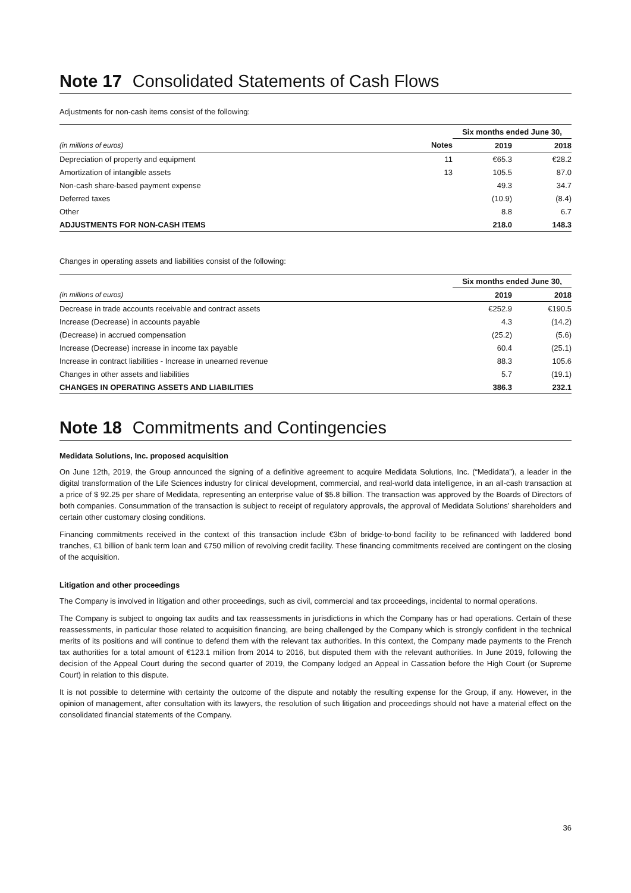Note 17 Consolidated Statements of Cash Flows
Adjustments for non-cash items consist of the following:
| | | Six months ended June 30, | |
| (in millions of euros) | Notes | 2019 | 2018 |
| Depreciation of property and equipment | 11 | €65.3 | €28.2 |
| Amortization of intangible assets | 13 | 105.5 | 87.0 |
| Non-cash share-based payment expense | | 49.3 | 34.7 |
| Deferred taxes | | (10.9) | (8.4) |
| Other | | 8.8 | 6.7 |
| ADJUSTMENTS FOR NON-CASH ITEMS | | 218.0 | 148.3 |
Changes in operating assets and liabilities consist of the following:
| | Six months ended June 30, | |
| (in millions of euros) | 2019 | 2018 |
| Decrease in trade accounts receivable and contract assets | €252.9 | €190.5 |
| Increase (Decrease) in accounts payable | 4.3 | (14.2) |
| (Decrease) in accrued compensation | (25.2) | (5.6) |
| Increase (Decrease) increase in income tax payable | 60.4 | (25.1) |
| Increase in contract liabilities - Increase in unearned revenue | 88.3 | 105.6 |
| Changes in other assets and liabilities | 5.7 | (19.1) |
| CHANGES IN OPERATING ASSETS AND LIABILITIES | 386.3 | 232.1 |
Note 18 Commitments and Contingencies
Medidata Solutions, Inc. proposed acquisition
On June 12th, 2019, the Group announced the signing of a definitive agreement to acquire Medidata Solutions, Inc. (“Medidata”), a leader in the digital transformation of the Life Sciences industry for clinical development, commercial, and real-world data intelligence, in an all-cash transaction at a price of $ 92.25 per share of Medidata, representing an enterprise value of $5.8 billion. The transaction was approved by the Boards of Directors of both companies. Consummation of the transaction is subject to receipt of regulatory approvals, the approval of Medidata Solutions’ shareholders and certain other customary closing conditions.
Financing commitments received in the context of this transaction include €3bn of bridge-to-bond facility to be refinanced with laddered bond tranches, €1 billion of bank term loan and €750 million of revolving credit facility. These financing commitments received are contingent on the closing of the acquisition.
Litigation and other proceedings
The Company is involved in litigation and other proceedings, such as civil, commercial and tax proceedings, incidental to normal operations.
The Company is subject to ongoing tax audits and tax reassessments in jurisdictions in which the Company has or had operations. Certain of these reassessments, in particular those related to acquisition financing, are being challenged by the Company which is strongly confident in the technical merits of its positions and will continue to defend them with the relevant tax authorities. In this context, the Company made payments to the French tax authorities for a total amount of €123.1 million from 2014 to 2016, but disputed them with the relevant authorities. In June 2019, following the decision of the Appeal Court during the second quarter of 2019, the Company lodged an Appeal in Cassation before the High Court (or Supreme Court) in relation to this dispute.
It is not possible to determine with certainty the outcome of the dispute and notably the resulting expense for the Group, if any. However, in the opinion of management, after consultation with its lawyers, the resolution of such litigation and proceedings should not have a material effect on the consolidated financial statements of the Company.
36